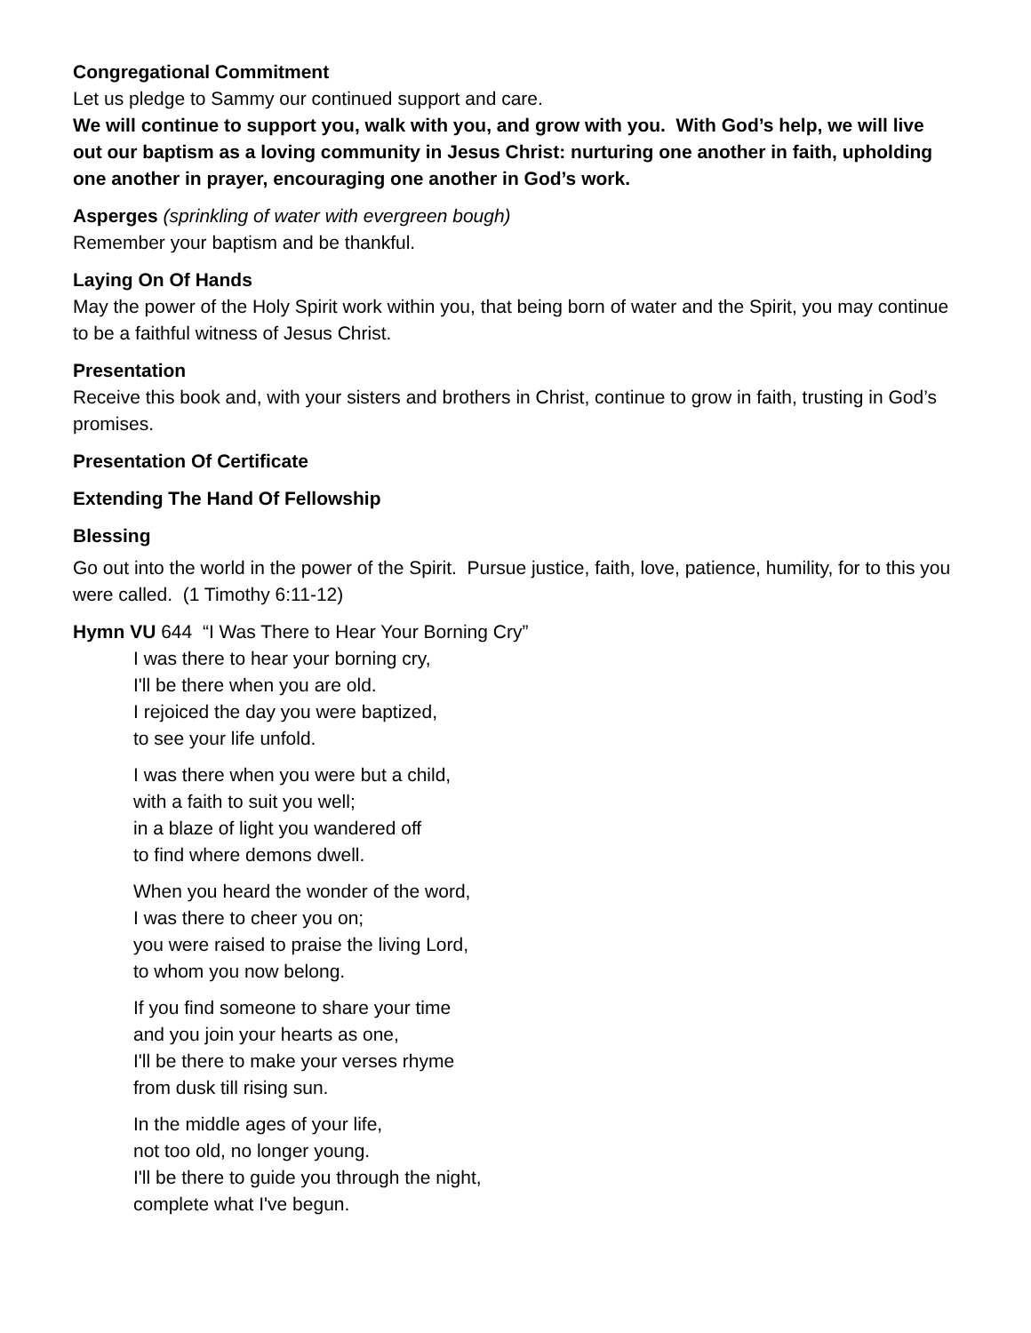Congregational Commitment
Let us pledge to Sammy our continued support and care.
We will continue to support you, walk with you, and grow with you. With God’s help, we will live out our baptism as a loving community in Jesus Christ: nurturing one another in faith, upholding one another in prayer, encouraging one another in God’s work.
Asperges (sprinkling of water with evergreen bough)
Remember your baptism and be thankful.
Laying On Of Hands
May the power of the Holy Spirit work within you, that being born of water and the Spirit, you may continue to be a faithful witness of Jesus Christ.
Presentation
Receive this book and, with your sisters and brothers in Christ, continue to grow in faith, trusting in God’s promises.
Presentation Of Certificate
Extending The Hand Of Fellowship
Blessing
Go out into the world in the power of the Spirit. Pursue justice, faith, love, patience, humility, for to this you were called. (1 Timothy 6:11-12)
Hymn VU 644 “I Was There to Hear Your Borning Cry”
I was there to hear your borning cry,
I'll be there when you are old.
I rejoiced the day you were baptized,
to see your life unfold.
I was there when you were but a child,
with a faith to suit you well;
in a blaze of light you wandered off
to find where demons dwell.
When you heard the wonder of the word,
I was there to cheer you on;
you were raised to praise the living Lord,
to whom you now belong.
If you find someone to share your time
and you join your hearts as one,
I'll be there to make your verses rhyme
from dusk till rising sun.
In the middle ages of your life,
not too old, no longer young.
I'll be there to guide you through the night,
complete what I've begun.